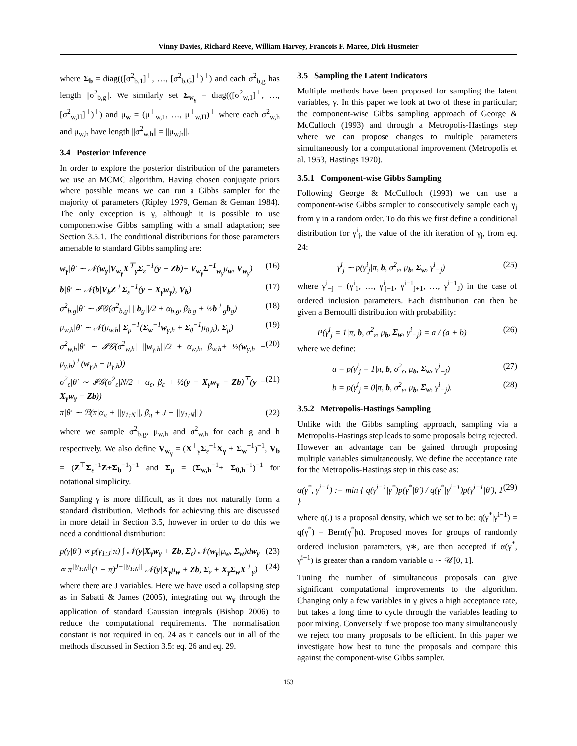Vinny Davies, Richard Reeve, William Harvey, Francois F. Maree, Dirk Husmeier
where Σ<sub>b</sub> = diag(([σ<sup>2</sup><sub>b,1</sub>]<sup>⊤</sup>, …, [σ<sup>2</sup><sub>b,G</sub>]<sup>⊤</sup>)<sup>⊤</sup>) and each σ<sup>2</sup><sub>b,g</sub> has length ||σ<sup>2</sup><sub>b,g</sub>||. We similarly set Σ<sub>w<sub>γ</sub></sub> = diag(([σ<sup>2</sup><sub>w,1</sub>]<sup>⊤</sup>, …, [σ<sup>2</sup><sub>w,H</sub>]<sup>⊤</sup>)<sup>⊤</sup>) and μ<sub>w</sub> = (μ<sup>⊤</sup><sub>w,1</sub>, …, μ<sup>⊤</sup><sub>w,H</sub>)<sup>⊤</sup> where each σ<sup>2</sup><sub>w,h</sub> and μ<sub>w,h</sub> have length ||σ<sup>2</sup><sub>w,h</sub>|| = ||μ<sub>w,h</sub>||.
3.4 Posterior Inference
In order to explore the posterior distribution of the parameters we use an MCMC algorithm. Having chosen conjugate priors where possible means we can run a Gibbs sampler for the majority of parameters (Ripley 1979, Geman & Geman 1984). The only exception is γ, although it is possible to use componentwise Gibbs sampling with a small adaptation; see Section 3.5.1. The conditional distributions for those parameters amenable to standard Gibbs sampling are:
w<sub>γ</sub>|θ′ ∼ 𝒩(w<sub>γ</sub>|V<sub>w<sub>γ</sub></sub>X<sup>⊤</sup><sub>γ</sub>Σ<sub>ε</sub><sup>−1</sup>(y − Zb)+ V<sub>w<sub>γ</sub></sub>Σ<sup>−1</sup><sub>w<sub>γ</sub></sub>μ<sub>w</sub>, V<sub>w<sub>γ</sub></sub>) (16)
b|θ′ ∼ 𝒩(b|V<sub>b</sub>Z<sup>⊤</sup>Σ<sub>ε</sub><sup>−1</sup>(y − X<sub>γ</sub>w<sub>γ</sub>), V<sub>b</sub>) (17)
σ<sup>2</sup><sub>b,g</sub>|θ′ ∼ 𝓘𝒢(σ<sup>2</sup><sub>b,g</sub>| ||b<sub>g</sub>||/2 + α<sub>b,g</sub>, β<sub>b,g</sub> + ½b<sup>⊤</sup><sub>g</sub>b<sub>g</sub>) (18)
μ<sub>w,h</sub>|θ′ ∼ 𝒩(μ<sub>w,h</sub>| Σ<sub>μ</sub><sup>−1</sup>(Σ<sub>w</sub><sup>−1</sup>w<sub>γ,h</sub> + Σ<sub>0</sub><sup>−1</sup>μ<sub>0,h</sub>), Σ<sub>μ</sub>) (19)
σ<sup>2</sup><sub>w,h</sub>|θ′ ∼ 𝓘𝒢(σ<sup>2</sup><sub>w,h</sub>| ||w<sub>γ,h</sub>||/2 + α<sub>w,h</sub>, β<sub>w,h</sub>+ ½(w<sub>γ,h</sub> − μ<sub>γ,h</sub>)<sup>⊤</sup>(w<sub>γ,h</sub> − μ<sub>γ,h</sub>)) (20)
σ<sup>2</sup><sub>ε</sub>|θ′ ∼ 𝓘𝒢(σ<sup>2</sup><sub>ε</sub>|N/2 + α<sub>ε</sub>, β<sub>ε</sub> + ½(y − X<sub>γ</sub>w<sub>γ</sub> − Zb)<sup>⊤</sup>(y − X<sub>γ</sub>w<sub>γ</sub> − Zb)) (21)
π|θ′ ∼ ℬ(π|α<sub>π</sub> + ||γ<sub>1:N</sub>||, β<sub>π</sub> + J − ||γ<sub>1:N</sub>||) (22)
where we sample σ<sup>2</sup><sub>b,g</sub>, μ<sub>w,h</sub> and σ<sup>2</sup><sub>w,h</sub> for each g and h respectively. We also define V<sub>w<sub>γ</sub></sub> = (X<sup>⊤</sup><sub>γ</sub>Σ<sub>ε</sub><sup>−1</sup>X<sub>γ</sub> + Σ<sub>w</sub><sup>−1</sup>)<sup>−1</sup>, V<sub>b</sub> = (Z<sup>⊤</sup>Σ<sub>ε</sub><sup>−1</sup>Z+Σ<sub>b</sub><sup>−1</sup>)<sup>−1</sup> and Σ<sub>μ</sub> = (Σ<sub>w,h</sub><sup>−1</sup>+ Σ<sub>0,h</sub><sup>−1</sup>)<sup>−1</sup> for notational simplicity.
Sampling γ is more difficult, as it does not naturally form a standard distribution. Methods for achieving this are discussed in more detail in Section 3.5, however in order to do this we need a conditional distribution:
p(γ|θ′) ∝ p(γ<sub>1:J</sub>|π) ∫ 𝒩(y|X<sub>γ</sub>w<sub>γ</sub> + Zb, Σ<sub>ε</sub>) 𝒩(w<sub>γ</sub>|μ<sub>w</sub>, Σ<sub>w</sub>)dw<sub>γ</sub> (23)
∝ π<sup>||γ<sub>1:N</sub>||</sup>(1 − π)<sup>J−||γ<sub>1:N</sub>||</sup> 𝒩(y|X<sub>γ</sub>μ<sub>w</sub> + Zb, Σ<sub>ε</sub> + X<sub>γ</sub>Σ<sub>w</sub>X<sup>⊤</sup><sub>γ</sub>) (24)
where there are J variables. Here we have used a collapsing step as in Sabatti & James (2005), integrating out w<sub>γ</sub> through the application of standard Gaussian integrals (Bishop 2006) to reduce the computational requirements. The normalisation constant is not required in eq. 24 as it cancels out in all of the methods discussed in Section 3.5: eq. 26 and eq. 29.
3.5 Sampling the Latent Indicators
Multiple methods have been proposed for sampling the latent variables, γ. In this paper we look at two of these in particular; the component-wise Gibbs sampling approach of George & McCulloch (1993) and through a Metropolis-Hastings step where we can propose changes to multiple parameters simultaneously for a computational improvement (Metropolis et al. 1953, Hastings 1970).
3.5.1 Component-wise Gibbs Sampling
Following George & McCulloch (1993) we can use a component-wise Gibbs sampler to consecutively sample each γ<sub>j</sub> from γ in a random order. To do this we first define a conditional distribution for γ<sup>i</sup><sub>j</sub>, the value of the ith iteration of γ<sub>j</sub>, from eq. 24:
γ<sup>i</sup><sub>j</sub> ∼ p(γ<sup>i</sup><sub>j</sub>|π, b, σ<sup>2</sup><sub>ε</sub>, μ<sub>b</sub>, Σ<sub>w</sub>, γ<sup>i</sup><sub>−j</sub>) (25)
where γ<sup>i</sup><sub>−j</sub> = (γ<sup>i</sup><sub>1</sub>, …, γ<sup>i</sup><sub>j−1</sub>, γ<sup>i−1</sup><sub>j+1</sub>, …, γ<sup>i−1</sup><sub>J</sub>) in the case of ordered inclusion parameters. Each distribution can then be given a Bernoulli distribution with probability:
P(γ<sup>i</sup><sub>j</sub> = 1|π, b, σ<sup>2</sup><sub>ε</sub>, μ<sub>b</sub>, Σ<sub>w</sub>, γ<sup>i</sup><sub>−j</sub>) = a / (a + b) (26)
where we define:
a = p(γ<sup>i</sup><sub>j</sub> = 1|π, b, σ<sup>2</sup><sub>ε</sub>, μ<sub>b</sub>, Σ<sub>w</sub>, γ<sup>i</sup><sub>−j</sub>) (27)
b = p(γ<sup>i</sup><sub>j</sub> = 0|π, b, σ<sup>2</sup><sub>ε</sub>, μ<sub>b</sub>, Σ<sub>w</sub>, γ<sup>i</sup><sub>−j</sub>). (28)
3.5.2 Metropolis-Hastings Sampling
Unlike with the Gibbs sampling approach, sampling via a Metropolis-Hastings step leads to some proposals being rejected. However an advantage can be gained through proposing multiple variables simultaneously. We define the acceptance rate for the Metropolis-Hastings step in this case as:
α(γ<sup>*</sup>, γ<sup>i−1</sup>) := min { q(γ<sup>i−1</sup>|γ<sup>*</sup>)p(γ<sup>*</sup>|θ′) / q(γ<sup>*</sup>|γ<sup>i−1</sup>)p(γ<sup>i−1</sup>|θ′), 1 } (29)
where q(.) is a proposal density, which we set to be: q(γ<sup>*</sup>|γ<sup>i−1</sup>) = q(γ<sup>*</sup>) = Bern(γ<sup>*</sup>|π). Proposed moves for groups of randomly ordered inclusion parameters, γ∗, are then accepted if α(γ<sup>*</sup>, γ<sup>i−1</sup>) is greater than a random variable u ∼ 𝒰[0, 1].
Tuning the number of simultaneous proposals can give significant computational improvements to the algorithm. Changing only a few variables in γ gives a high acceptance rate, but takes a long time to cycle through the variables leading to poor mixing. Conversely if we propose too many simultaneously we reject too many proposals to be efficient. In this paper we investigate how best to tune the proposals and compare this against the component-wise Gibbs sampler.
153